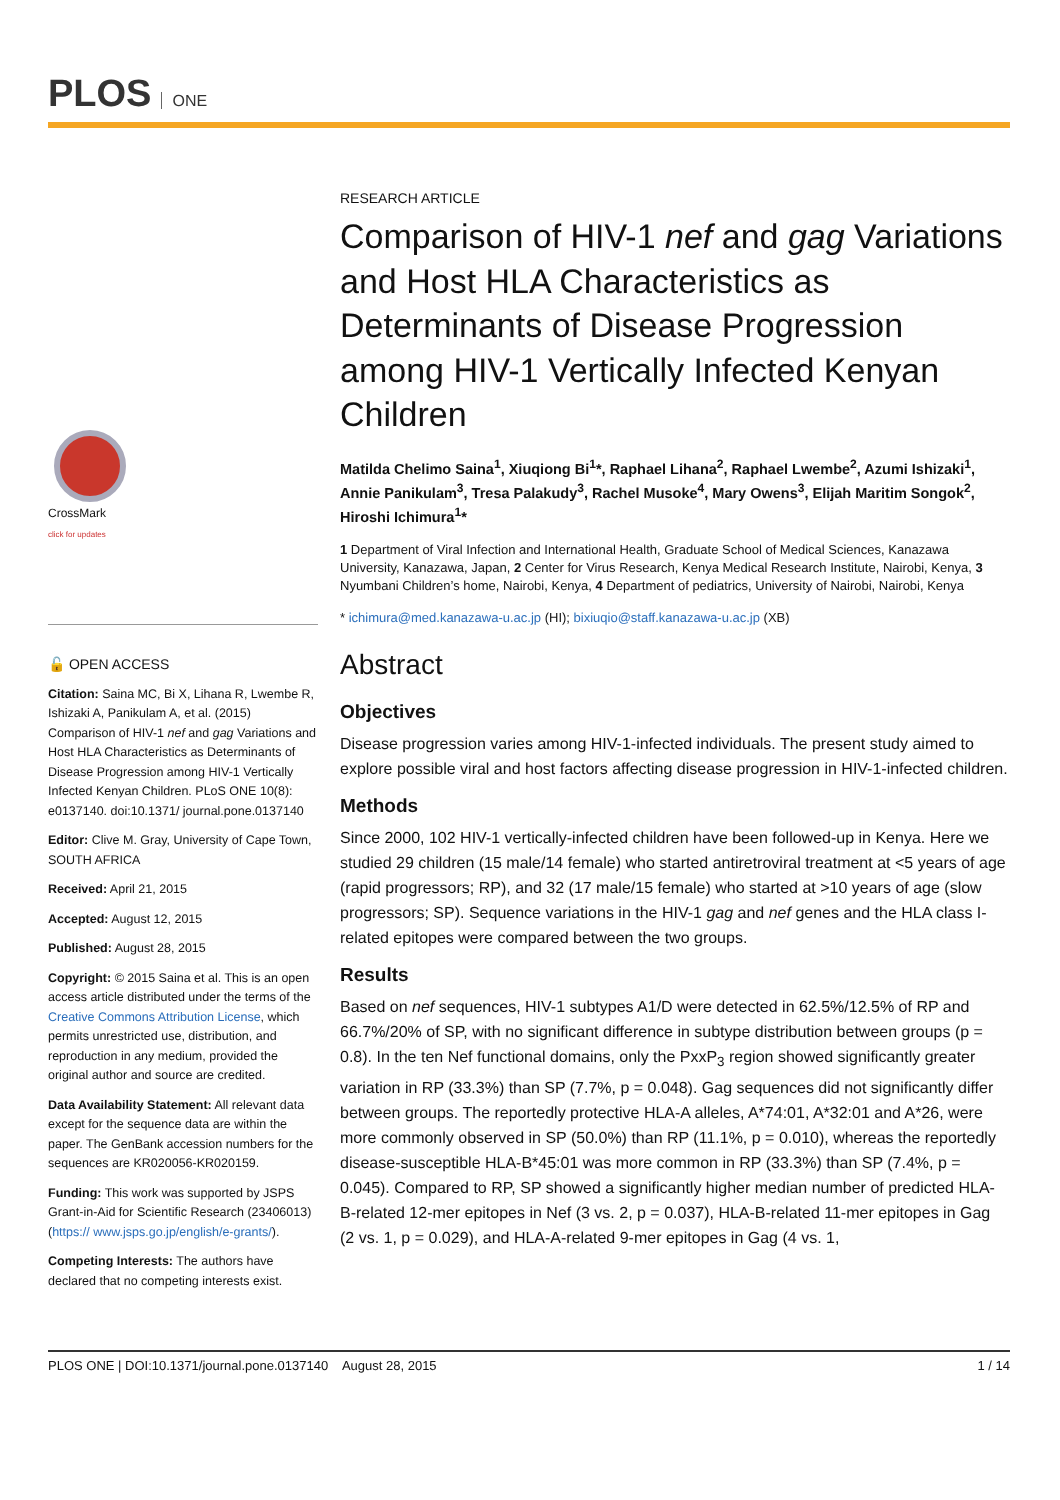PLOS ONE
CrossMark
click for updates
🔓 OPEN ACCESS
Citation: Saina MC, Bi X, Lihana R, Lwembe R, Ishizaki A, Panikulam A, et al. (2015) Comparison of HIV-1 nef and gag Variations and Host HLA Characteristics as Determinants of Disease Progression among HIV-1 Vertically Infected Kenyan Children. PLoS ONE 10(8): e0137140. doi:10.1371/ journal.pone.0137140
Editor: Clive M. Gray, University of Cape Town, SOUTH AFRICA
Received: April 21, 2015
Accepted: August 12, 2015
Published: August 28, 2015
Copyright: © 2015 Saina et al. This is an open access article distributed under the terms of the Creative Commons Attribution License, which permits unrestricted use, distribution, and reproduction in any medium, provided the original author and source are credited.
Data Availability Statement: All relevant data except for the sequence data are within the paper. The GenBank accession numbers for the sequences are KR020056-KR020159.
Funding: This work was supported by JSPS Grant-in-Aid for Scientific Research (23406013) (https:// www.jsps.go.jp/english/e-grants/).
Competing Interests: The authors have declared that no competing interests exist.
RESEARCH ARTICLE
Comparison of HIV-1 nef and gag Variations and Host HLA Characteristics as Determinants of Disease Progression among HIV-1 Vertically Infected Kenyan Children
Matilda Chelimo Saina<sup>1</sup>, Xiuqiong Bi<sup>1</sup>*, Raphael Lihana<sup>2</sup>, Raphael Lwembe<sup>2</sup>, Azumi Ishizaki<sup>1</sup>, Annie Panikulam<sup>3</sup>, Tresa Palakudy<sup>3</sup>, Rachel Musoke<sup>4</sup>, Mary Owens<sup>3</sup>, Elijah Maritim Songok<sup>2</sup>, Hiroshi Ichimura<sup>1</sup>*
1 Department of Viral Infection and International Health, Graduate School of Medical Sciences, Kanazawa University, Kanazawa, Japan, 2 Center for Virus Research, Kenya Medical Research Institute, Nairobi, Kenya, 3 Nyumbani Children’s home, Nairobi, Kenya, 4 Department of pediatrics, University of Nairobi, Nairobi, Kenya
* ichimura@med.kanazawa-u.ac.jp (HI); bixiuqio@staff.kanazawa-u.ac.jp (XB)
Abstract
Objectives
Disease progression varies among HIV-1-infected individuals. The present study aimed to explore possible viral and host factors affecting disease progression in HIV-1-infected children.
Methods
Since 2000, 102 HIV-1 vertically-infected children have been followed-up in Kenya. Here we studied 29 children (15 male/14 female) who started antiretroviral treatment at <5 years of age (rapid progressors; RP), and 32 (17 male/15 female) who started at >10 years of age (slow progressors; SP). Sequence variations in the HIV-1 gag and nef genes and the HLA class I-related epitopes were compared between the two groups.
Results
Based on nef sequences, HIV-1 subtypes A1/D were detected in 62.5%/12.5% of RP and 66.7%/20% of SP, with no significant difference in subtype distribution between groups (p = 0.8). In the ten Nef functional domains, only the PxxP<sub>3</sub> region showed significantly greater variation in RP (33.3%) than SP (7.7%, p = 0.048). Gag sequences did not significantly differ between groups. The reportedly protective HLA-A alleles, A*74:01, A*32:01 and A*26, were more commonly observed in SP (50.0%) than RP (11.1%, p = 0.010), whereas the reportedly disease-susceptible HLA-B*45:01 was more common in RP (33.3%) than SP (7.4%, p = 0.045). Compared to RP, SP showed a significantly higher median number of predicted HLA-B-related 12-mer epitopes in Nef (3 vs. 2, p = 0.037), HLA-B-related 11-mer epitopes in Gag (2 vs. 1, p = 0.029), and HLA-A-related 9-mer epitopes in Gag (4 vs. 1,
PLOS ONE | DOI:10.1371/journal.pone.0137140 August 28, 2015 1 / 14